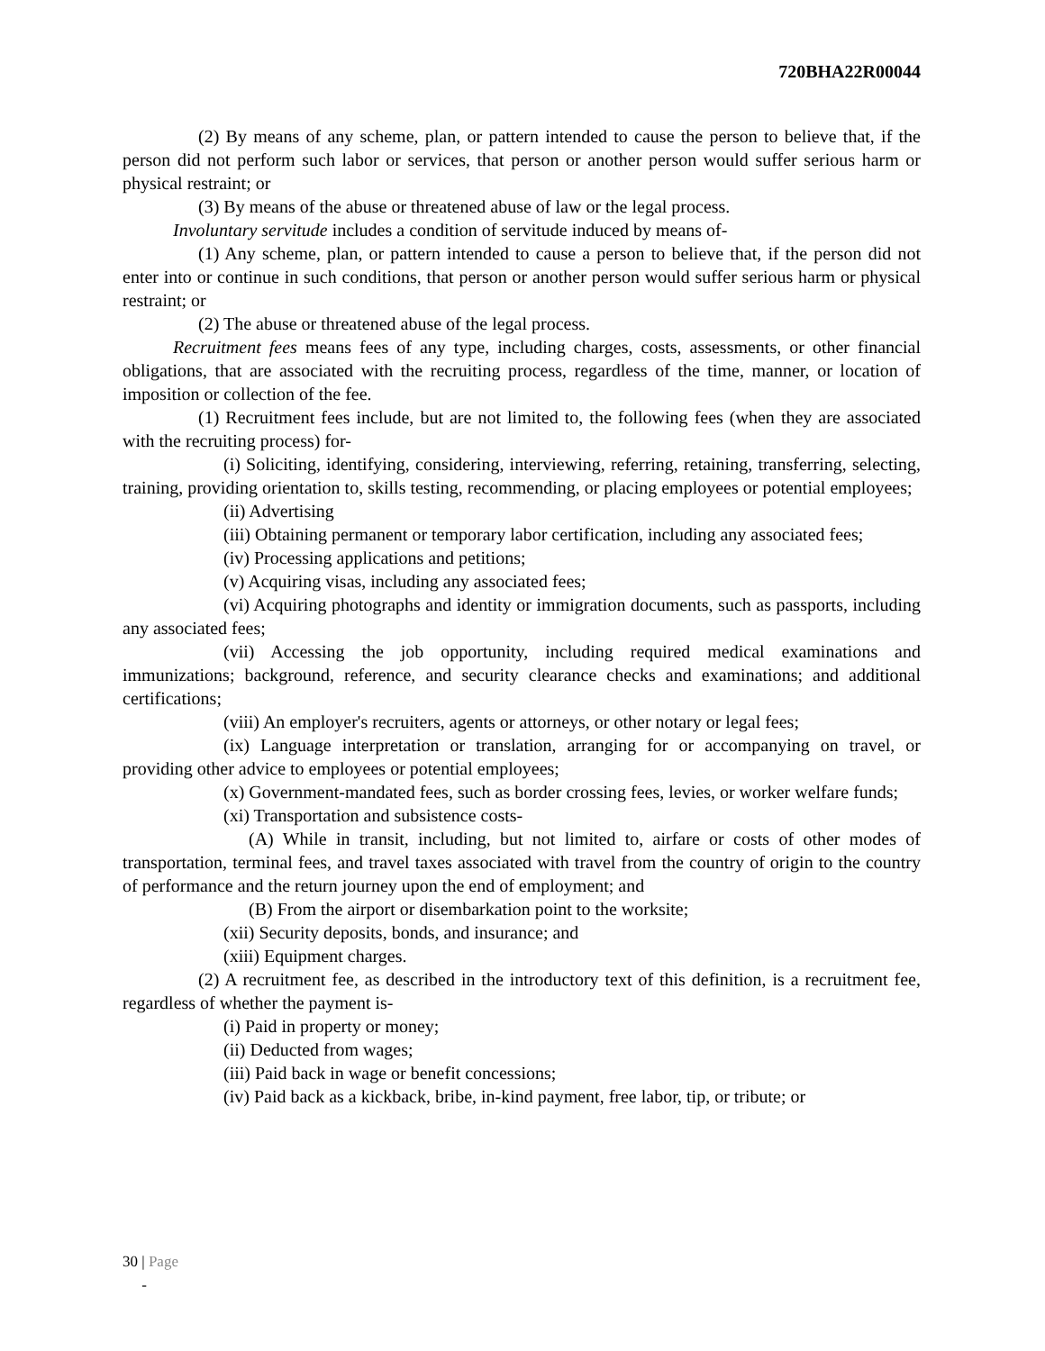720BHA22R00044
(2) By means of any scheme, plan, or pattern intended to cause the person to believe that, if the person did not perform such labor or services, that person or another person would suffer serious harm or physical restraint; or
(3) By means of the abuse or threatened abuse of law or the legal process.
Involuntary servitude includes a condition of servitude induced by means of-
(1) Any scheme, plan, or pattern intended to cause a person to believe that, if the person did not enter into or continue in such conditions, that person or another person would suffer serious harm or physical restraint; or
(2) The abuse or threatened abuse of the legal process.
Recruitment fees means fees of any type, including charges, costs, assessments, or other financial obligations, that are associated with the recruiting process, regardless of the time, manner, or location of imposition or collection of the fee.
(1) Recruitment fees include, but are not limited to, the following fees (when they are associated with the recruiting process) for-
(i) Soliciting, identifying, considering, interviewing, referring, retaining, transferring, selecting, training, providing orientation to, skills testing, recommending, or placing employees or potential employees;
(ii) Advertising
(iii) Obtaining permanent or temporary labor certification, including any associated fees;
(iv) Processing applications and petitions;
(v) Acquiring visas, including any associated fees;
(vi) Acquiring photographs and identity or immigration documents, such as passports, including any associated fees;
(vii) Accessing the job opportunity, including required medical examinations and immunizations; background, reference, and security clearance checks and examinations; and additional certifications;
(viii) An employer's recruiters, agents or attorneys, or other notary or legal fees;
(ix) Language interpretation or translation, arranging for or accompanying on travel, or providing other advice to employees or potential employees;
(x) Government-mandated fees, such as border crossing fees, levies, or worker welfare funds;
(xi) Transportation and subsistence costs-
(A) While in transit, including, but not limited to, airfare or costs of other modes of transportation, terminal fees, and travel taxes associated with travel from the country of origin to the country of performance and the return journey upon the end of employment; and
(B) From the airport or disembarkation point to the worksite;
(xii) Security deposits, bonds, and insurance; and
(xiii) Equipment charges.
(2) A recruitment fee, as described in the introductory text of this definition, is a recruitment fee, regardless of whether the payment is-
(i) Paid in property or money;
(ii) Deducted from wages;
(iii) Paid back in wage or benefit concessions;
(iv) Paid back as a kickback, bribe, in-kind payment, free labor, tip, or tribute; or
30 | Page
-